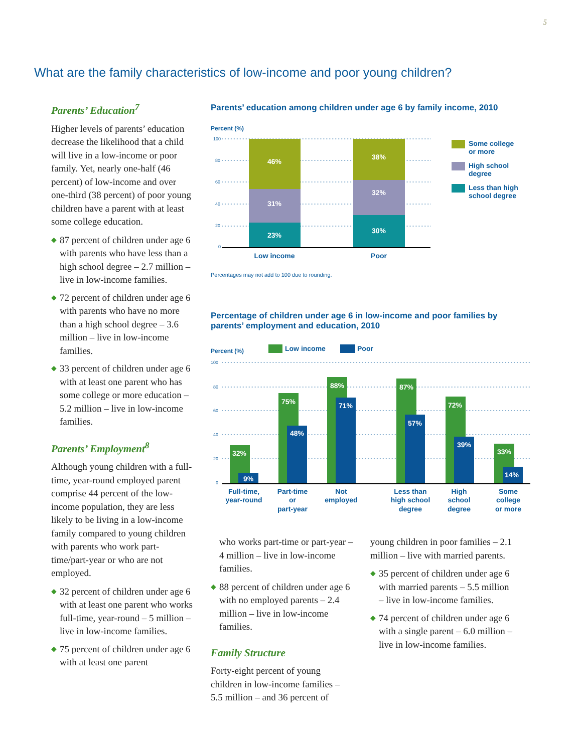5
What are the family characteristics of low-income and poor young children?
Parents’ Education<sup>7</sup>
Higher levels of parents’ education decrease the likelihood that a child will live in a low-income or poor family. Yet, nearly one-half (46 percent) of low-income and over one-third (38 percent) of poor young children have a parent with at least some college education.
◆ 87 percent of children under age 6 with parents who have less than a high school degree – 2.7 million – live in low-income families.
◆ 72 percent of children under age 6 with parents who have no more than a high school degree – 3.6 million – live in low-income families.
◆ 33 percent of children under age 6 with at least one parent who has some college or more education – 5.2 million – live in low-income families.
Parents’ Employment<sup>8</sup>
Although young children with a full-time, year-round employed parent comprise 44 percent of the low-income population, they are less likely to be living in a low-income family compared to young children with parents who work part-time/part-year or who are not employed.
◆ 32 percent of children under age 6 with at least one parent who works full-time, year-round – 5 million – live in low-income families.
◆ 75 percent of children under age 6 with at least one parent
Parents’ education among children under age 6 by family income, 2010
Percent (%)
100
80
60
40
20
0
46%
31%
23%
38%
32%
30%
Low income
Poor
Some college
or more
High school
degree
Less than high
school degree
Percentages may not add to 100 due to rounding.
Percentage of children under age 6 in low-income and poor families by parents’ employment and education, 2010
Percent (%)
Low income
Poor
100
80
60
40
20
0
32%
9%
75%
48%
88%
71%
87%
57%
72%
39%
33%
14%
Full-time,
year-round
Part-time
or
part-year
Not
employed
Less than
high school
degree
High
school
degree
Some
college
or more
who works part-time or part-year – 4 million – live in low-income families.
◆ 88 percent of children under age 6 with no employed parents – 2.4 million – live in low-income families.
Family Structure
Forty-eight percent of young children in low-income families – 5.5 million – and 36 percent of
young children in poor families – 2.1 million – live with married parents.
◆ 35 percent of children under age 6 with married parents – 5.5 million – live in low-income families.
◆ 74 percent of children under age 6 with a single parent – 6.0 million – live in low-income families.